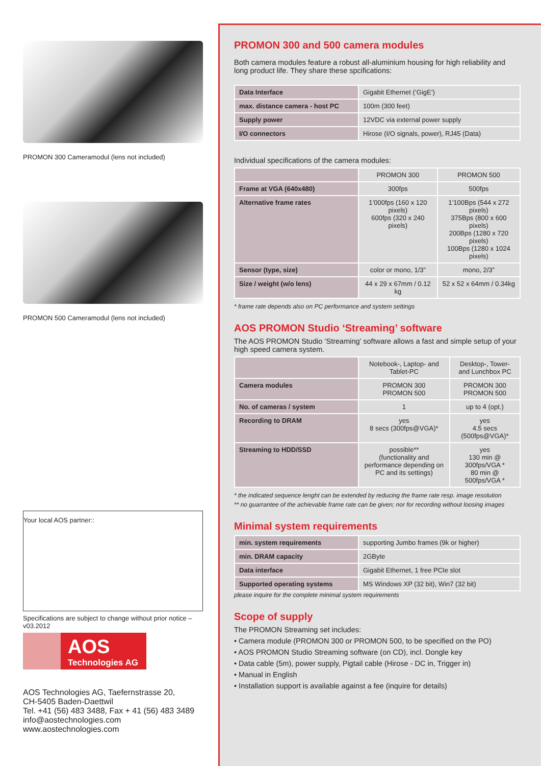PROMON 300 Cameramodul (lens not included)
PROMON 500 Cameramodul (lens not included)
Your local AOS partner::
Specifications are subject to change without prior notice – v03.2012
AOS
Technologies AG
AOS Technologies AG, Taefernstrasse 20,
CH-5405 Baden-Daettwil
Tel. +41 (56) 483 3488, Fax + 41 (56) 483 3489
info@aostechnologies.com
www.aostechnologies.com
PROMON 300 and 500 camera modules
Both camera modules feature a robust all-aluminium housing for high reliability and long product life. They share these spcifications:
| Data Interface | Gigabit Ethernet (‘GigE’) |
| max. distance camera - host PC | 100m (300 feet) |
| Supply power | 12VDC via external power supply |
| I/O connectors | Hirose (I/O signals, power), RJ45 (Data) |
Individual specifications of the camera modules:
| | PROMON 300 | PROMON 500 |
| Frame at VGA (640x480) | 300fps | 500fps |
| Alternative frame rates | 1’000fps (160 x 120 pixels) 600fps (320 x 240 pixels) | 1’100Bps (544 x 272 pixels) 375Bps (800 x 600 pixels) 200Bps (1280 x 720 pixels) 100Bps (1280 x 1024 pixels) |
| Sensor (type, size) | color or mono, 1/3” | mono, 2/3” |
| Size / weight (w/o lens) | 44 x 29 x 67mm / 0.12 kg | 52 x 52 x 64mm / 0.34kg |
* frame rate depends also on PC performance and system settings
AOS PROMON Studio ‘Streaming’ software
The AOS PROMON Studio ‘Streaming’ software allows a fast and simple setup of your high speed camera system.
| | Notebook-, Laptop- and Tablet-PC | Desktop-, Tower- and Lunchbox PC |
| Camera modules | PROMON 300 PROMON 500 | PROMON 300 PROMON 500 |
| No. of cameras / system | 1 | up to 4 (opt.) |
| Recording to DRAM | yes 8 secs (300fps@VGA)* | yes 4.5 secs (500fps@VGA)* |
| Streaming to HDD/SSD | possible** (functionality and performance depending on PC and its settings) | yes 130 min @ 300fps/VGA * 80 min @ 500fps/VGA * |
* the indicated sequence lenght can be extended by reducing the frame rate resp. image resolution
** no guarrantee of the achievable frame rate can be given; nor for recording without loosing images
Minimal system requirements
| min. system requirements | supporting Jumbo frames (9k or higher) |
| min. DRAM capacity | 2GByte |
| Data interface | Gigabit Ethernet, 1 free PCIe slot |
| Supported operating systems | MS Windows XP (32 bit), Win7 (32 bit) |
please inquire for the complete minimal system requirements
Scope of supply
The PROMON Streaming set includes:
• Camera module (PROMON 300 or PROMON 500, to be specified on the PO)
• AOS PROMON Studio Streaming software (on CD), incl. Dongle key
• Data cable (5m), power supply, Pigtail cable (Hirose - DC in, Trigger in)
• Manual in English
• Installation support is available against a fee (inquire for details)